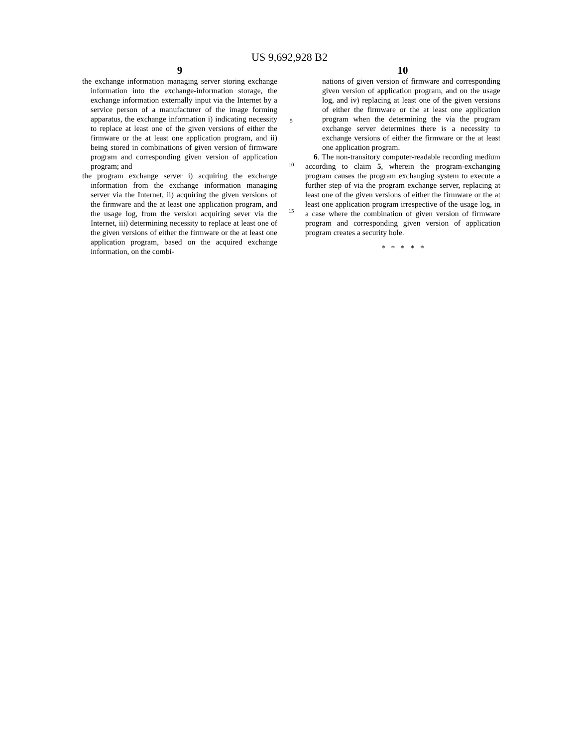US 9,692,928 B2
9
the exchange information managing server storing exchange information into the exchange-information storage, the exchange information externally input via the Internet by a service person of a manufacturer of the image forming apparatus, the exchange information i) indicating necessity to replace at least one of the given versions of either the firmware or the at least one application program, and ii) being stored in combinations of given version of firmware program and corresponding given version of application program; and
the program exchange server i) acquiring the exchange information from the exchange information managing server via the Internet, ii) acquiring the given versions of the firmware and the at least one application program, and the usage log, from the version acquiring sever via the Internet, iii) determining necessity to replace at least one of the given versions of either the firmware or the at least one application program, based on the acquired exchange information, on the combi-
5
10
15
10
nations of given version of firmware and corresponding given version of application program, and on the usage log, and iv) replacing at least one of the given versions of either the firmware or the at least one application program when the determining the via the program exchange server determines there is a necessity to exchange versions of either the firmware or the at least one application program.
6. The non-transitory computer-readable recording medium according to claim 5, wherein the program-exchanging program causes the program exchanging system to execute a further step of via the program exchange server, replacing at least one of the given versions of either the firmware or the at least one application program irrespective of the usage log, in a case where the combination of given version of firmware program and corresponding given version of application program creates a security hole.
* * * * *